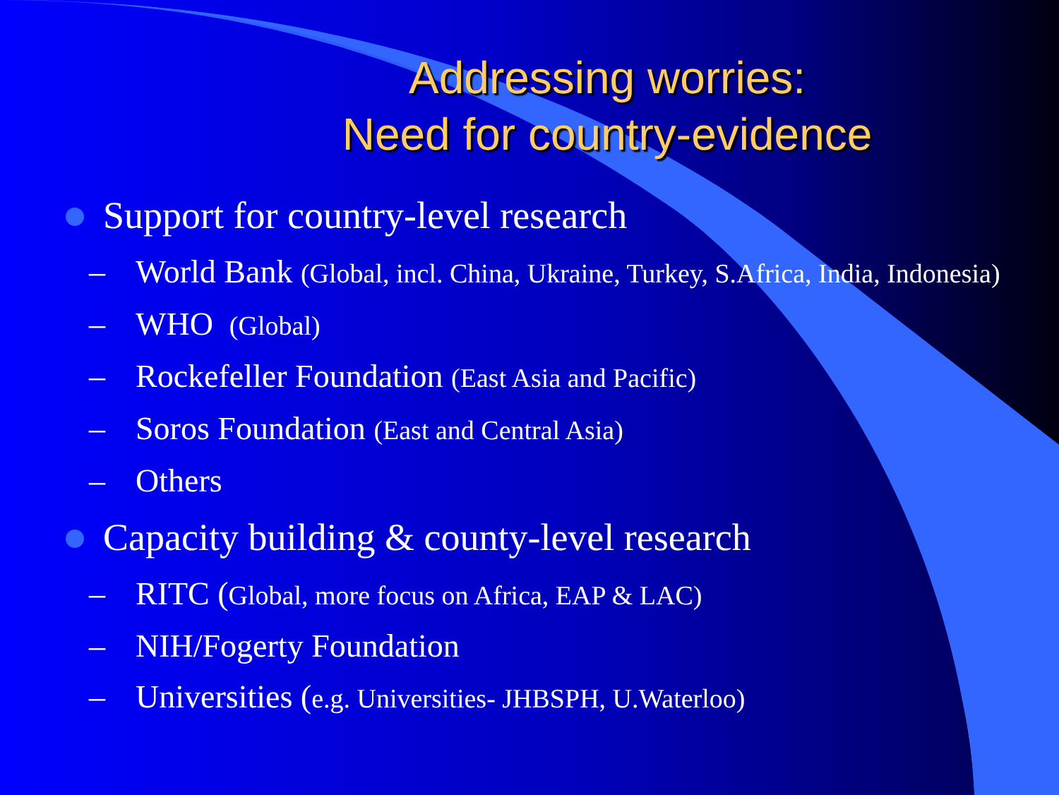Addressing worries:
Need for country-evidence
Support for country-level research
– World Bank (Global, incl. China, Ukraine, Turkey, S.Africa, India, Indonesia)
– WHO (Global)
– Rockefeller Foundation (East Asia and Pacific)
– Soros Foundation (East and Central Asia)
– Others
Capacity building & county-level research
– RITC (Global, more focus on Africa, EAP & LAC)
– NIH/Fogerty Foundation
– Universities (e.g. Universities- JHBSPH, U.Waterloo)